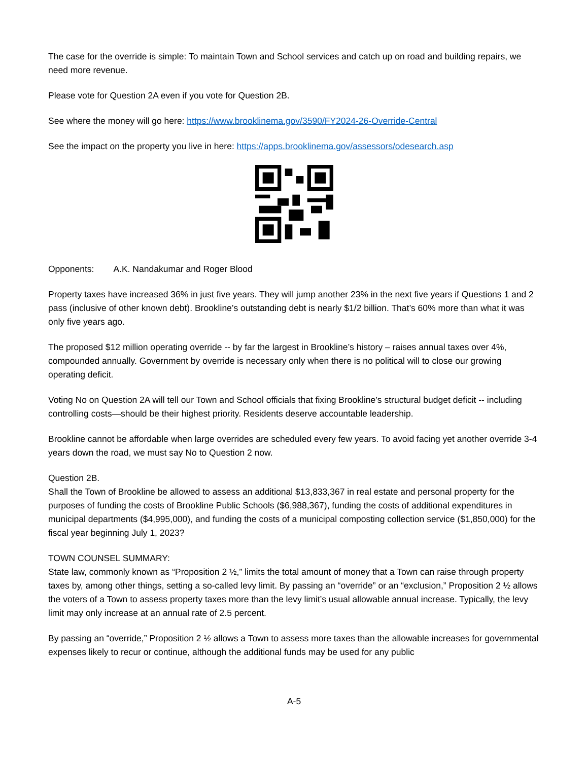The case for the override is simple: To maintain Town and School services and catch up on road and building repairs, we need more revenue.
Please vote for Question 2A even if you vote for Question 2B.
See where the money will go here: https://www.brooklinema.gov/3590/FY2024-26-Override-Central
See the impact on the property you live in here: https://apps.brooklinema.gov/assessors/odesearch.asp
Opponents: A.K. Nandakumar and Roger Blood
Property taxes have increased 36% in just five years. They will jump another 23% in the next five years if Questions 1 and 2 pass (inclusive of other known debt). Brookline’s outstanding debt is nearly $1/2 billion. That’s 60% more than what it was only five years ago.
The proposed $12 million operating override -- by far the largest in Brookline’s history – raises annual taxes over 4%, compounded annually. Government by override is necessary only when there is no political will to close our growing operating deficit.
Voting No on Question 2A will tell our Town and School officials that fixing Brookline’s structural budget deficit -- including controlling costs—should be their highest priority. Residents deserve accountable leadership.
Brookline cannot be affordable when large overrides are scheduled every few years. To avoid facing yet another override 3-4 years down the road, we must say No to Question 2 now.
Question 2B.
Shall the Town of Brookline be allowed to assess an additional $13,833,367 in real estate and personal property for the purposes of funding the costs of Brookline Public Schools ($6,988,367), funding the costs of additional expenditures in municipal departments ($4,995,000), and funding the costs of a municipal composting collection service ($1,850,000) for the fiscal year beginning July 1, 2023?
TOWN COUNSEL SUMMARY:
State law, commonly known as “Proposition 2 ½,” limits the total amount of money that a Town can raise through property taxes by, among other things, setting a so-called levy limit. By passing an “override” or an “exclusion,” Proposition 2 ½ allows the voters of a Town to assess property taxes more than the levy limit’s usual allowable annual increase. Typically, the levy limit may only increase at an annual rate of 2.5 percent.
By passing an “override,” Proposition 2 ½ allows a Town to assess more taxes than the allowable increases for governmental expenses likely to recur or continue, although the additional funds may be used for any public
A-5